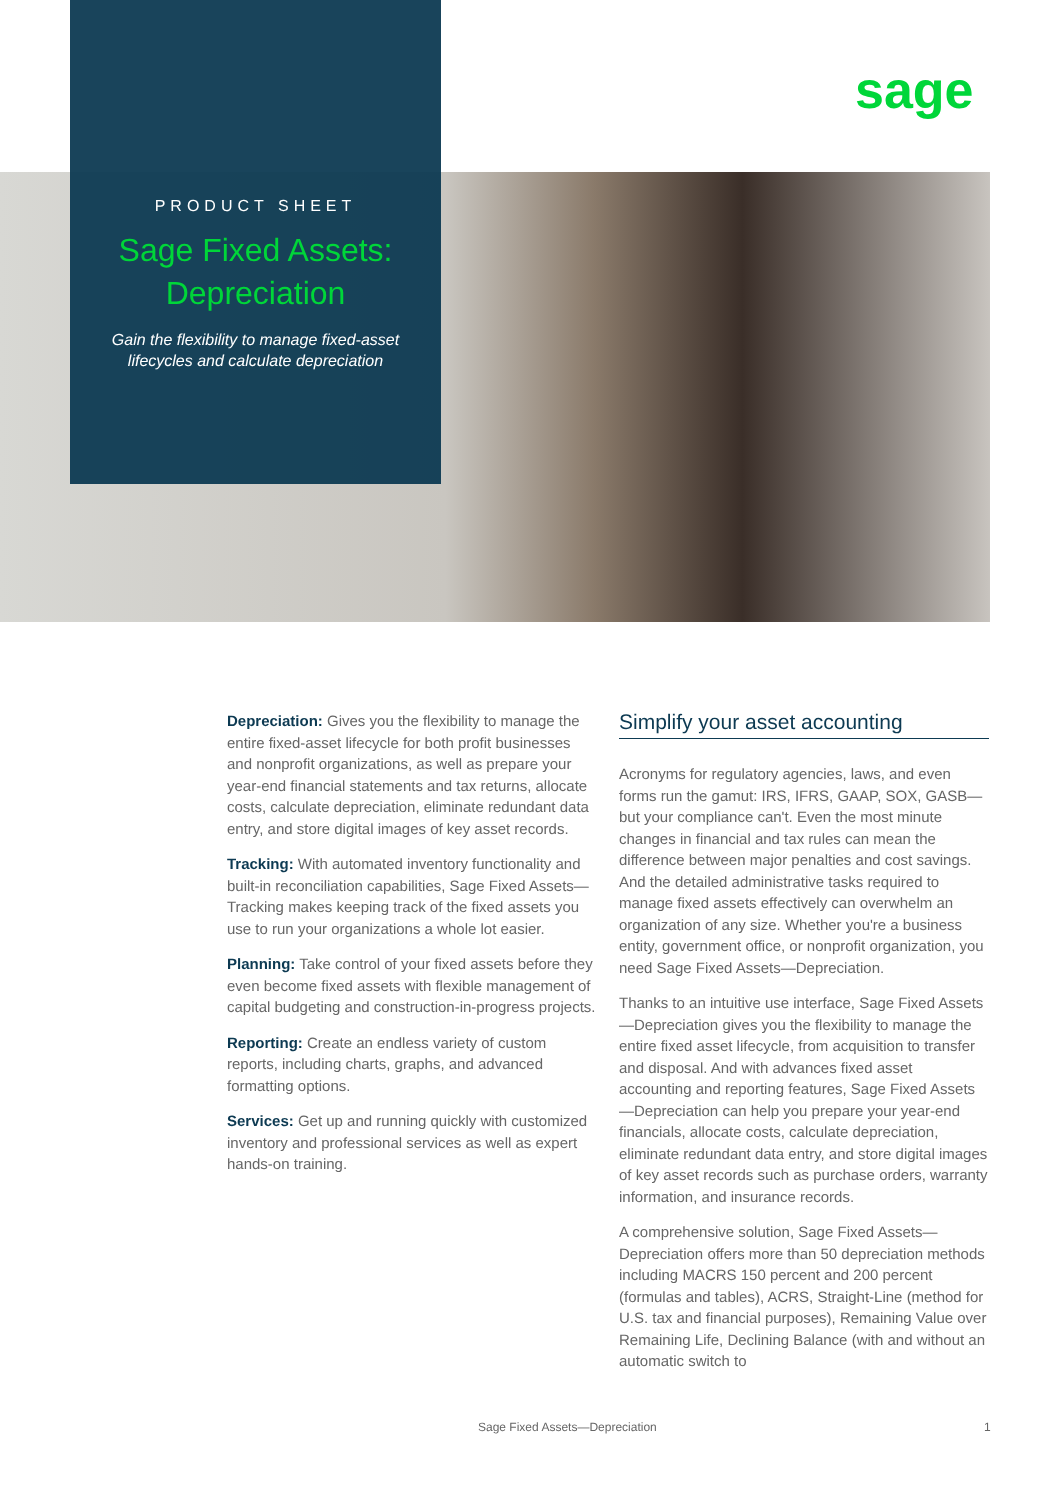sage
PRODUCT SHEET
Sage Fixed Assets:
Depreciation
Gain the flexibility to manage fixed-asset
lifecycles and calculate depreciation
Depreciation: Gives you the flexibility to manage the entire fixed-asset lifecycle for both profit businesses and nonprofit organizations, as well as prepare your year-end financial statements and tax returns, allocate costs, calculate depreciation, eliminate redundant data entry, and store digital images of key asset records.
Tracking: With automated inventory functionality and built-in reconciliation capabilities, Sage Fixed Assets—Tracking makes keeping track of the fixed assets you use to run your organizations a whole lot easier.
Planning: Take control of your fixed assets before they even become fixed assets with flexible management of capital budgeting and construction-in-progress projects.
Reporting: Create an endless variety of custom reports, including charts, graphs, and advanced formatting options.
Services: Get up and running quickly with customized inventory and professional services as well as expert hands-on training.
Simplify your asset accounting
Acronyms for regulatory agencies, laws, and even forms run the gamut: IRS, IFRS, GAAP, SOX, GASB—but your compliance can't. Even the most minute changes in financial and tax rules can mean the difference between major penalties and cost savings. And the detailed administrative tasks required to manage fixed assets effectively can overwhelm an organization of any size. Whether you're a business entity, government office, or nonprofit organization, you need Sage Fixed Assets—Depreciation.
Thanks to an intuitive use interface, Sage Fixed Assets—Depreciation gives you the flexibility to manage the entire fixed asset lifecycle, from acquisition to transfer and disposal. And with advances fixed asset accounting and reporting features, Sage Fixed Assets—Depreciation can help you prepare your year-end financials, allocate costs, calculate depreciation, eliminate redundant data entry, and store digital images of key asset records such as purchase orders, warranty information, and insurance records.
A comprehensive solution, Sage Fixed Assets—Depreciation offers more than 50 depreciation methods including MACRS 150 percent and 200 percent (formulas and tables), ACRS, Straight-Line (method for U.S. tax and financial purposes), Remaining Value over Remaining Life, Declining Balance (with and without an automatic switch to
Sage Fixed Assets—Depreciation 1